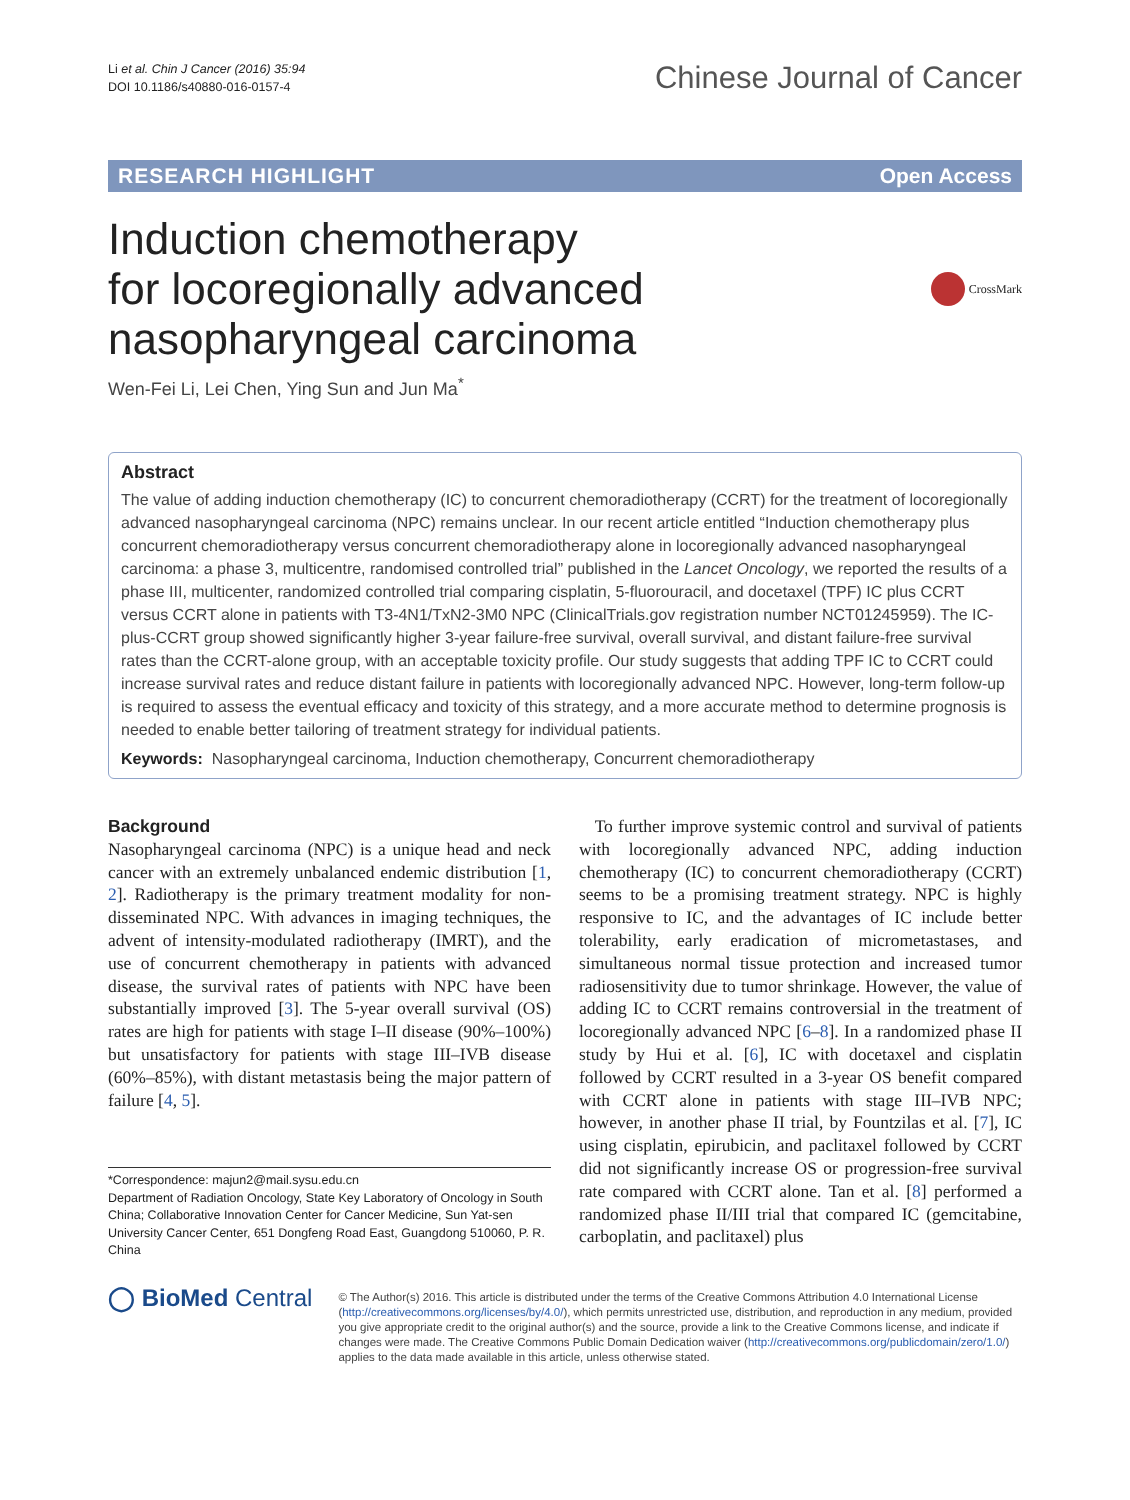Li et al. Chin J Cancer (2016) 35:94
DOI 10.1186/s40880-016-0157-4
Chinese Journal of Cancer
RESEARCH HIGHLIGHT Open Access
Induction chemotherapy
for locoregionally advanced
nasopharyngeal carcinoma
CrossMark
Wen-Fei Li, Lei Chen, Ying Sun and Jun Ma<sup>*</sup>
Abstract
The value of adding induction chemotherapy (IC) to concurrent chemoradiotherapy (CCRT) for the treatment of locoregionally advanced nasopharyngeal carcinoma (NPC) remains unclear. In our recent article entitled “Induction chemotherapy plus concurrent chemoradiotherapy versus concurrent chemoradiotherapy alone in locoregionally advanced nasopharyngeal carcinoma: a phase 3, multicentre, randomised controlled trial” published in the Lancet Oncology, we reported the results of a phase III, multicenter, randomized controlled trial comparing cisplatin, 5-fluorouracil, and docetaxel (TPF) IC plus CCRT versus CCRT alone in patients with T3-4N1/TxN2-3M0 NPC (ClinicalTrials.gov registration number NCT01245959). The IC-plus-CCRT group showed significantly higher 3-year failure-free survival, overall survival, and distant failure-free survival rates than the CCRT-alone group, with an acceptable toxicity profile. Our study suggests that adding TPF IC to CCRT could increase survival rates and reduce distant failure in patients with locoregionally advanced NPC. However, long-term follow-up is required to assess the eventual efficacy and toxicity of this strategy, and a more accurate method to determine prognosis is needed to enable better tailoring of treatment strategy for individual patients.
Keywords: Nasopharyngeal carcinoma, Induction chemotherapy, Concurrent chemoradiotherapy
Background
Nasopharyngeal carcinoma (NPC) is a unique head and neck cancer with an extremely unbalanced endemic distribution [1, 2]. Radiotherapy is the primary treatment modality for non-disseminated NPC. With advances in imaging techniques, the advent of intensity-modulated radiotherapy (IMRT), and the use of concurrent chemotherapy in patients with advanced disease, the survival rates of patients with NPC have been substantially improved [3]. The 5-year overall survival (OS) rates are high for patients with stage I–II disease (90%–100%) but unsatisfactory for patients with stage III–IVB disease (60%–85%), with distant metastasis being the major pattern of failure [4, 5].
*Correspondence: majun2@mail.sysu.edu.cn
Department of Radiation Oncology, State Key Laboratory of Oncology in South China; Collaborative Innovation Center for Cancer Medicine, Sun Yat-sen University Cancer Center, 651 Dongfeng Road East, Guangdong 510060, P. R. China
To further improve systemic control and survival of patients with locoregionally advanced NPC, adding induction chemotherapy (IC) to concurrent chemoradiotherapy (CCRT) seems to be a promising treatment strategy. NPC is highly responsive to IC, and the advantages of IC include better tolerability, early eradication of micrometastases, and simultaneous normal tissue protection and increased tumor radiosensitivity due to tumor shrinkage. However, the value of adding IC to CCRT remains controversial in the treatment of locoregionally advanced NPC [6–8]. In a randomized phase II study by Hui et al. [6], IC with docetaxel and cisplatin followed by CCRT resulted in a 3-year OS benefit compared with CCRT alone in patients with stage III–IVB NPC; however, in another phase II trial, by Fountzilas et al. [7], IC using cisplatin, epirubicin, and paclitaxel followed by CCRT did not significantly increase OS or progression-free survival rate compared with CCRT alone. Tan et al. [8] performed a randomized phase II/III trial that compared IC (gemcitabine, carboplatin, and paclitaxel) plus
◯ BioMed Central
© The Author(s) 2016. This article is distributed under the terms of the Creative Commons Attribution 4.0 International License (http://creativecommons.org/licenses/by/4.0/), which permits unrestricted use, distribution, and reproduction in any medium, provided you give appropriate credit to the original author(s) and the source, provide a link to the Creative Commons license, and indicate if changes were made. The Creative Commons Public Domain Dedication waiver (http://creativecommons.org/publicdomain/zero/1.0/) applies to the data made available in this article, unless otherwise stated.